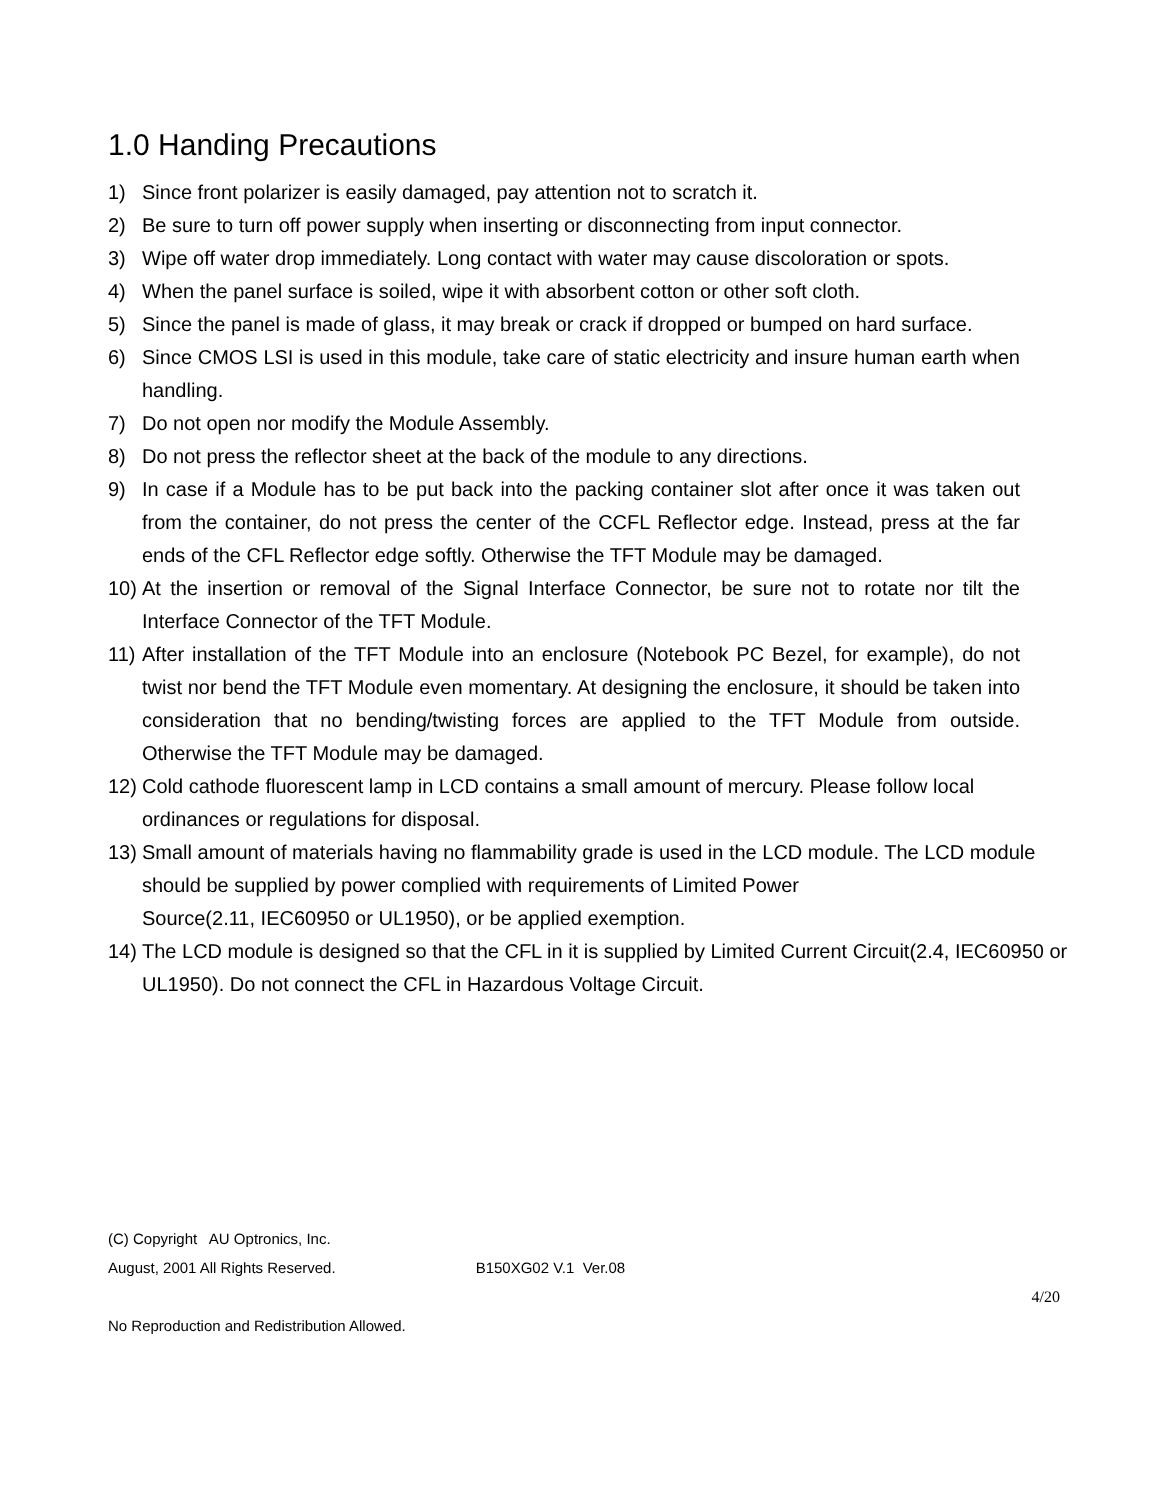1.0 Handing Precautions
1) Since front polarizer is easily damaged, pay attention not to scratch it.
2) Be sure to turn off power supply when inserting or disconnecting from input connector.
3) Wipe off water drop immediately. Long contact with water may cause discoloration or spots.
4) When the panel surface is soiled, wipe it with absorbent cotton or other soft cloth.
5) Since the panel is made of glass, it may break or crack if dropped or bumped on hard surface.
6) Since CMOS LSI is used in this module, take care of static electricity and insure human earth when handling.
7) Do not open nor modify the Module Assembly.
8) Do not press the reflector sheet at the back of the module to any directions.
9) In case if a Module has to be put back into the packing container slot after once it was taken out from the container, do not press the center of the CCFL Reflector edge. Instead, press at the far ends of the CFL Reflector edge softly. Otherwise the TFT Module may be damaged.
10) At the insertion or removal of the Signal Interface Connector, be sure not to rotate nor tilt the Interface Connector of the TFT Module.
11) After installation of the TFT Module into an enclosure (Notebook PC Bezel, for example), do not twist nor bend the TFT Module even momentary. At designing the enclosure, it should be taken into consideration that no bending/twisting forces are applied to the TFT Module from outside. Otherwise the TFT Module may be damaged.
12) Cold cathode fluorescent lamp in LCD contains a small amount of mercury. Please follow local ordinances or regulations for disposal.
13) Small amount of materials having no flammability grade is used in the LCD module. The LCD module should be supplied by power complied with requirements of Limited Power
Source(2.11, IEC60950 or UL1950), or be applied exemption.
14) The LCD module is designed so that the CFL in it is supplied by Limited Current Circuit(2.4, IEC60950 or UL1950). Do not connect the CFL in Hazardous Voltage Circuit.
(C) Copyright AU Optronics, Inc.
August, 2001 All Rights Reserved. B150XG02 V.1 Ver.08
4/20
No Reproduction and Redistribution Allowed.